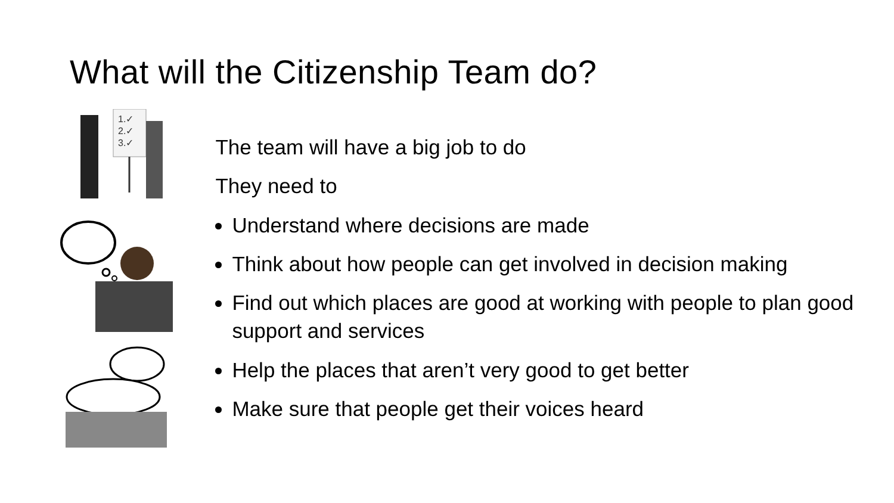What will the Citizenship Team do?
1.✓
2.✓
3.✓
The team will have a big job to do
They need to
Understand where decisions are made
Think about how people can get involved in decision making
Find out which places are good at working with people to plan good support and services
Help the places that aren’t very good to get better
Make sure that people get their voices heard